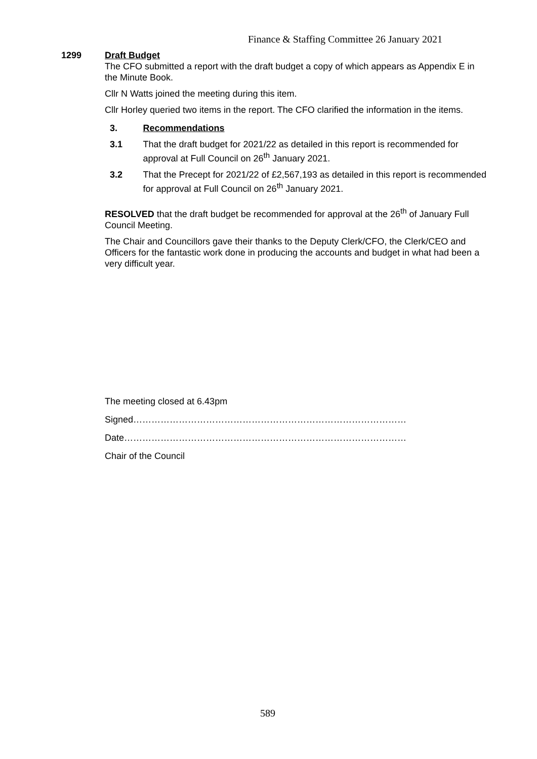Finance & Staffing Committee 26 January 2021
1299 Draft Budget
The CFO submitted a report with the draft budget a copy of which appears as Appendix E in the Minute Book.
Cllr N Watts joined the meeting during this item.
Cllr Horley queried two items in the report. The CFO clarified the information in the items.
3. Recommendations
3.1 That the draft budget for 2021/22 as detailed in this report is recommended for approval at Full Council on 26<sup>th</sup> January 2021.
3.2 That the Precept for 2021/22 of £2,567,193 as detailed in this report is recommended for approval at Full Council on 26<sup>th</sup> January 2021.
RESOLVED that the draft budget be recommended for approval at the 26<sup>th</sup> of January Full Council Meeting.
The Chair and Councillors gave their thanks to the Deputy Clerk/CFO, the Clerk/CEO and Officers for the fantastic work done in producing the accounts and budget in what had been a very difficult year.
The meeting closed at 6.43pm
Signed………………………………………………………………………………
Date…………………………………………………………………………………
Chair of the Council
589